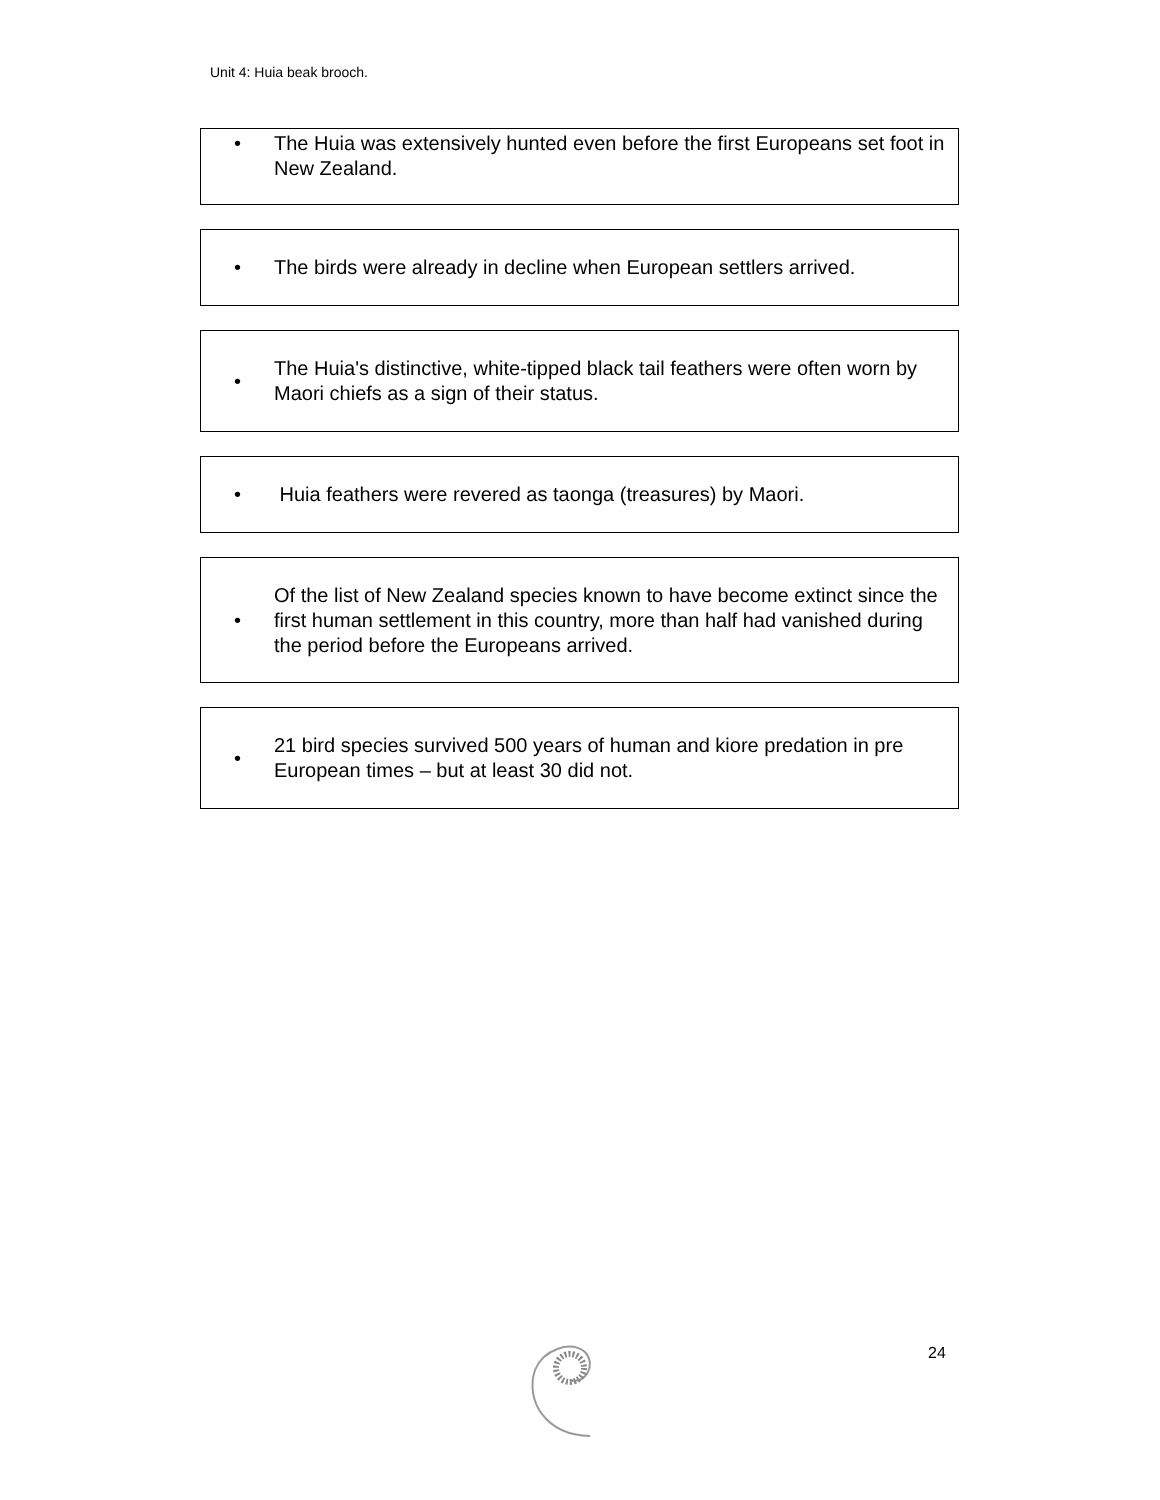Unit 4: Huia beak brooch.
• The Huia was extensively hunted even before the first Europeans set foot in New Zealand.
• The birds were already in decline when European settlers arrived.
• The Huia's distinctive, white-tipped black tail feathers were often worn by Maori chiefs as a sign of their status.
• Huia feathers were revered as taonga (treasures) by Maori.
• Of the list of New Zealand species known to have become extinct since the first human settlement in this country, more than half had vanished during the period before the Europeans arrived.
• 21 bird species survived 500 years of human and kiore predation in pre European times – but at least 30 did not.
24